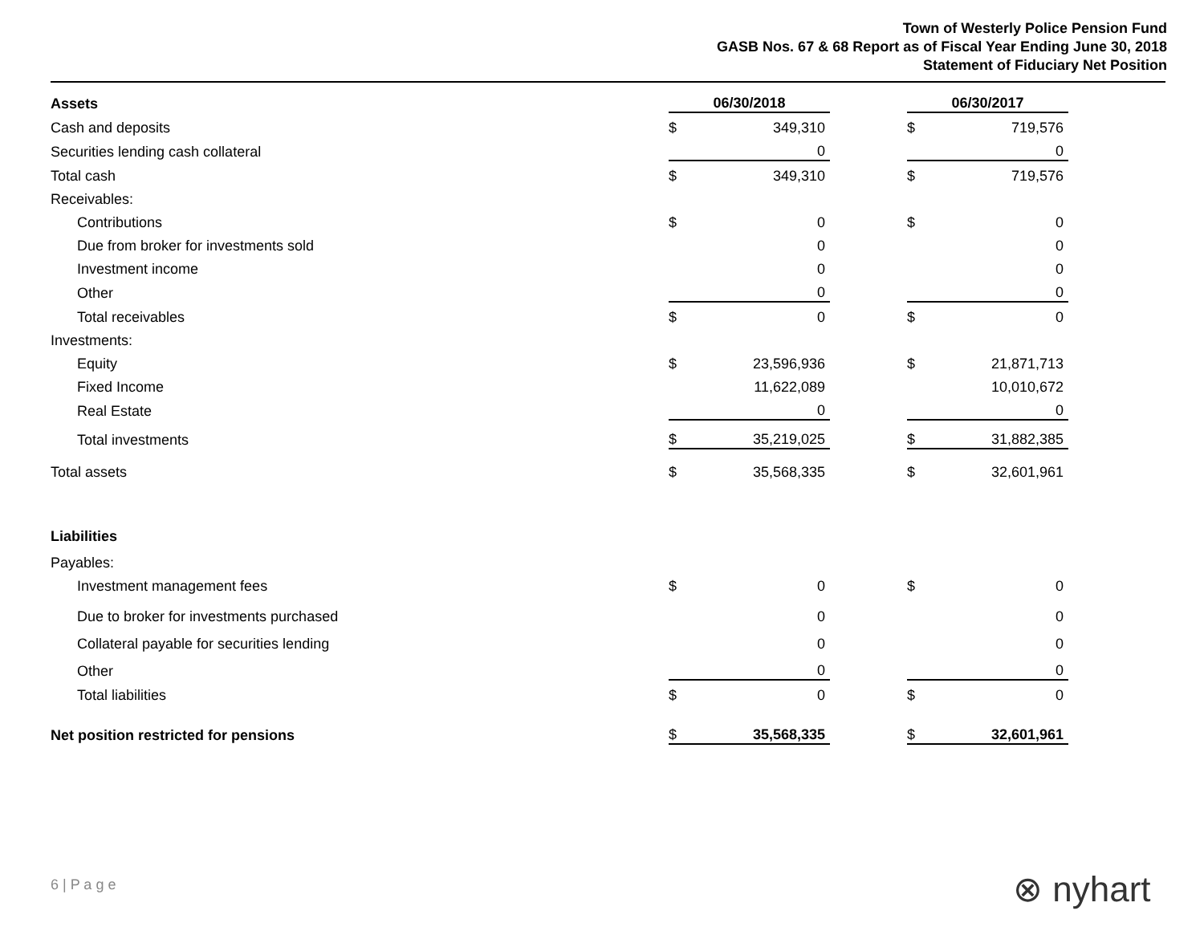Town of Westerly Police Pension Fund
GASB Nos. 67 & 68 Report as of Fiscal Year Ending June 30, 2018
Statement of Fiduciary Net Position
| Assets | 06/30/2018 | | | 06/30/2017 | |
| Cash and deposits | $ | 349,310 | | $ | 719,576 |
| Securities lending cash collateral | | 0 | | | 0 |
| Total cash | $ | 349,310 | | $ | 719,576 |
| Receivables: | | | | | |
| Contributions | $ | 0 | | $ | 0 |
| Due from broker for investments sold | | 0 | | | 0 |
| Investment income | | 0 | | | 0 |
| Other | | 0 | | | 0 |
| Total receivables | $ | 0 | | $ | 0 |
| Investments: | | | | | |
| Equity | $ | 23,596,936 | | $ | 21,871,713 |
| Fixed Income | | 11,622,089 | | | 10,010,672 |
| Real Estate | | 0 | | | 0 |
| Total investments | $ | 35,219,025 | | $ | 31,882,385 |
| Total assets | $ | 35,568,335 | | $ | 32,601,961 |
| Liabilities | | | | | |
| Payables: | | | | | |
| Investment management fees | $ | 0 | | $ | 0 |
| Due to broker for investments purchased | | 0 | | | 0 |
| Collateral payable for securities lending | | 0 | | | 0 |
| Other | | 0 | | | 0 |
| Total liabilities | $ | 0 | | $ | 0 |
| Net position restricted for pensions | $ | 35,568,335 | | $ | 32,601,961 |
6 | P a g e ⊗ nyhart